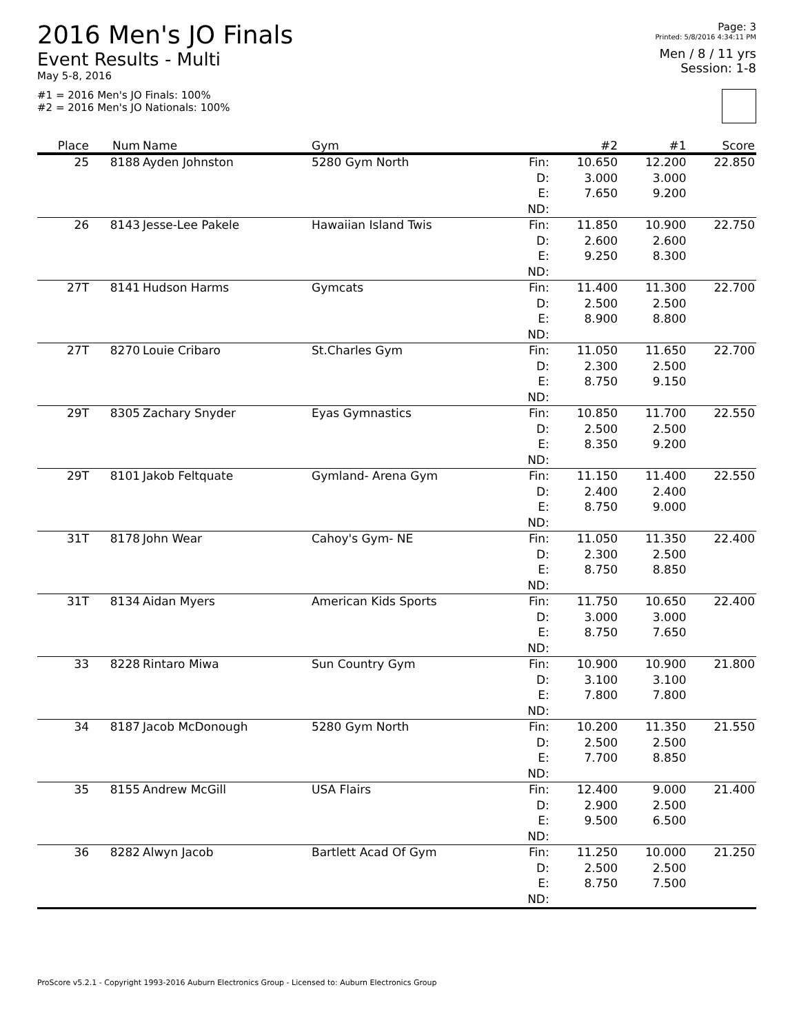2016 Men's JO Finals
Event Results - Multi
May 5-8, 2016
#1 = 2016 Men's JO Finals: 100%
#2 = 2016 Men's JO Nationals: 100%
Page: 3
Printed: 5/8/2016 4:34:11 PM
Men / 8 / 11 yrs
Session: 1-8
| Place | Num | Name | Gym | | #2 | #1 | Score |
| --- | --- | --- | --- | --- | --- | --- | --- |
| 25 | 8188 | Ayden Johnston | 5280 Gym North | Fin: | 10.650 | 12.200 | 22.850 |
| | | | | D: | 3.000 | 3.000 | |
| | | | | E: | 7.650 | 9.200 | |
| | | | | ND: | | | |
| 26 | 8143 | Jesse-Lee Pakele | Hawaiian Island Twis | Fin: | 11.850 | 10.900 | 22.750 |
| | | | | D: | 2.600 | 2.600 | |
| | | | | E: | 9.250 | 8.300 | |
| | | | | ND: | | | |
| 27T | 8141 | Hudson Harms | Gymcats | Fin: | 11.400 | 11.300 | 22.700 |
| | | | | D: | 2.500 | 2.500 | |
| | | | | E: | 8.900 | 8.800 | |
| | | | | ND: | | | |
| 27T | 8270 | Louie Cribaro | St.Charles Gym | Fin: | 11.050 | 11.650 | 22.700 |
| | | | | D: | 2.300 | 2.500 | |
| | | | | E: | 8.750 | 9.150 | |
| | | | | ND: | | | |
| 29T | 8305 | Zachary Snyder | Eyas Gymnastics | Fin: | 10.850 | 11.700 | 22.550 |
| | | | | D: | 2.500 | 2.500 | |
| | | | | E: | 8.350 | 9.200 | |
| | | | | ND: | | | |
| 29T | 8101 | Jakob Feltquate | Gymland- Arena Gym | Fin: | 11.150 | 11.400 | 22.550 |
| | | | | D: | 2.400 | 2.400 | |
| | | | | E: | 8.750 | 9.000 | |
| | | | | ND: | | | |
| 31T | 8178 | John Wear | Cahoy's Gym- NE | Fin: | 11.050 | 11.350 | 22.400 |
| | | | | D: | 2.300 | 2.500 | |
| | | | | E: | 8.750 | 8.850 | |
| | | | | ND: | | | |
| 31T | 8134 | Aidan Myers | American Kids Sports | Fin: | 11.750 | 10.650 | 22.400 |
| | | | | D: | 3.000 | 3.000 | |
| | | | | E: | 8.750 | 7.650 | |
| | | | | ND: | | | |
| 33 | 8228 | Rintaro Miwa | Sun Country Gym | Fin: | 10.900 | 10.900 | 21.800 |
| | | | | D: | 3.100 | 3.100 | |
| | | | | E: | 7.800 | 7.800 | |
| | | | | ND: | | | |
| 34 | 8187 | Jacob McDonough | 5280 Gym North | Fin: | 10.200 | 11.350 | 21.550 |
| | | | | D: | 2.500 | 2.500 | |
| | | | | E: | 7.700 | 8.850 | |
| | | | | ND: | | | |
| 35 | 8155 | Andrew McGill | USA Flairs | Fin: | 12.400 | 9.000 | 21.400 |
| | | | | D: | 2.900 | 2.500 | |
| | | | | E: | 9.500 | 6.500 | |
| | | | | ND: | | | |
| 36 | 8282 | Alwyn Jacob | Bartlett Acad Of Gym | Fin: | 11.250 | 10.000 | 21.250 |
| | | | | D: | 2.500 | 2.500 | |
| | | | | E: | 8.750 | 7.500 | |
| | | | | ND: | | | |
ProScore v5.2.1 - Copyright 1993-2016 Auburn Electronics Group - Licensed to: Auburn Electronics Group